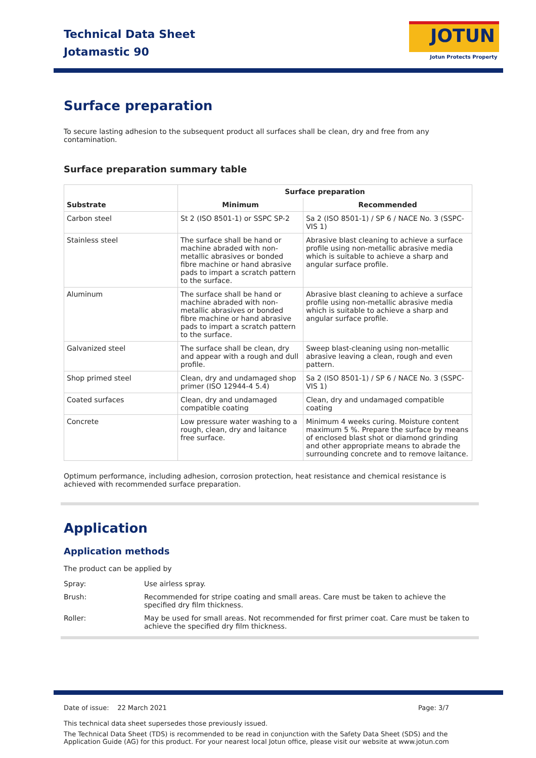Technical Data Sheet
Jotamastic 90
JOTUN
Jotun Protects Property
Surface preparation
To secure lasting adhesion to the subsequent product all surfaces shall be clean, dry and free from any contamination.
Surface preparation summary table
| Substrate | Surface preparation | |
| --- | --- | --- |
| | Minimum | Recommended |
| Carbon steel | St 2 (ISO 8501-1) or SSPC SP-2 | Sa 2 (ISO 8501-1) / SP 6 / NACE No. 3 (SSPC-VIS 1) |
| Stainless steel | The surface shall be hand or machine abraded with non-metallic abrasives or bonded fibre machine or hand abrasive pads to impart a scratch pattern to the surface. | Abrasive blast cleaning to achieve a surface profile using non-metallic abrasive media which is suitable to achieve a sharp and angular surface profile. |
| Aluminum | The surface shall be hand or machine abraded with non-metallic abrasives or bonded fibre machine or hand abrasive pads to impart a scratch pattern to the surface. | Abrasive blast cleaning to achieve a surface profile using non-metallic abrasive media which is suitable to achieve a sharp and angular surface profile. |
| Galvanized steel | The surface shall be clean, dry and appear with a rough and dull profile. | Sweep blast-cleaning using non-metallic abrasive leaving a clean, rough and even pattern. |
| Shop primed steel | Clean, dry and undamaged shop primer (ISO 12944-4 5.4) | Sa 2 (ISO 8501-1) / SP 6 / NACE No. 3 (SSPC-VIS 1) |
| Coated surfaces | Clean, dry and undamaged compatible coating | Clean, dry and undamaged compatible coating |
| Concrete | Low pressure water washing to a rough, clean, dry and laitance free surface. | Minimum 4 weeks curing. Moisture content maximum 5 %. Prepare the surface by means of enclosed blast shot or diamond grinding and other appropriate means to abrade the surrounding concrete and to remove laitance. |
Optimum performance, including adhesion, corrosion protection, heat resistance and chemical resistance is achieved with recommended surface preparation.
Application
Application methods
The product can be applied by
Spray: Use airless spray.
Brush: Recommended for stripe coating and small areas. Care must be taken to achieve the specified dry film thickness.
Roller: May be used for small areas. Not recommended for first primer coat. Care must be taken to achieve the specified dry film thickness.
Date of issue: 22 March 2021 Page: 3/7
This technical data sheet supersedes those previously issued.
The Technical Data Sheet (TDS) is recommended to be read in conjunction with the Safety Data Sheet (SDS) and the Application Guide (AG) for this product. For your nearest local Jotun office, please visit our website at www.jotun.com